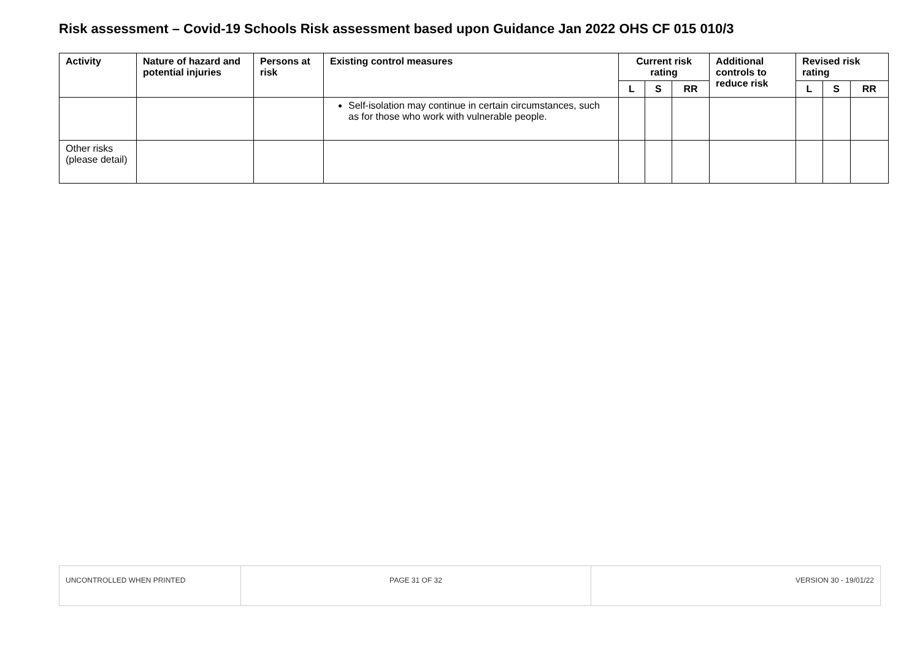Risk assessment – Covid-19 Schools Risk assessment based upon Guidance Jan 2022 OHS CF 015 010/3
| Activity | Nature of hazard and potential injuries | Persons at risk | Existing control measures | Current risk rating | | | Additional controls to reduce risk | Revised risk rating | | |
| --- | --- | --- | --- | --- | --- | --- | --- | --- | --- | --- |
| | | | | L | S | RR | | L | S | RR |
| | | | Self-isolation may continue in certain circumstances, such as for those who work with vulnerable people. | | | | | | | |
| Other risks (please detail) | | | | | | | | | | |
| UNCONTROLLED WHEN PRINTED | PAGE 31 OF 32 | VERSION 30 - 19/01/22 |